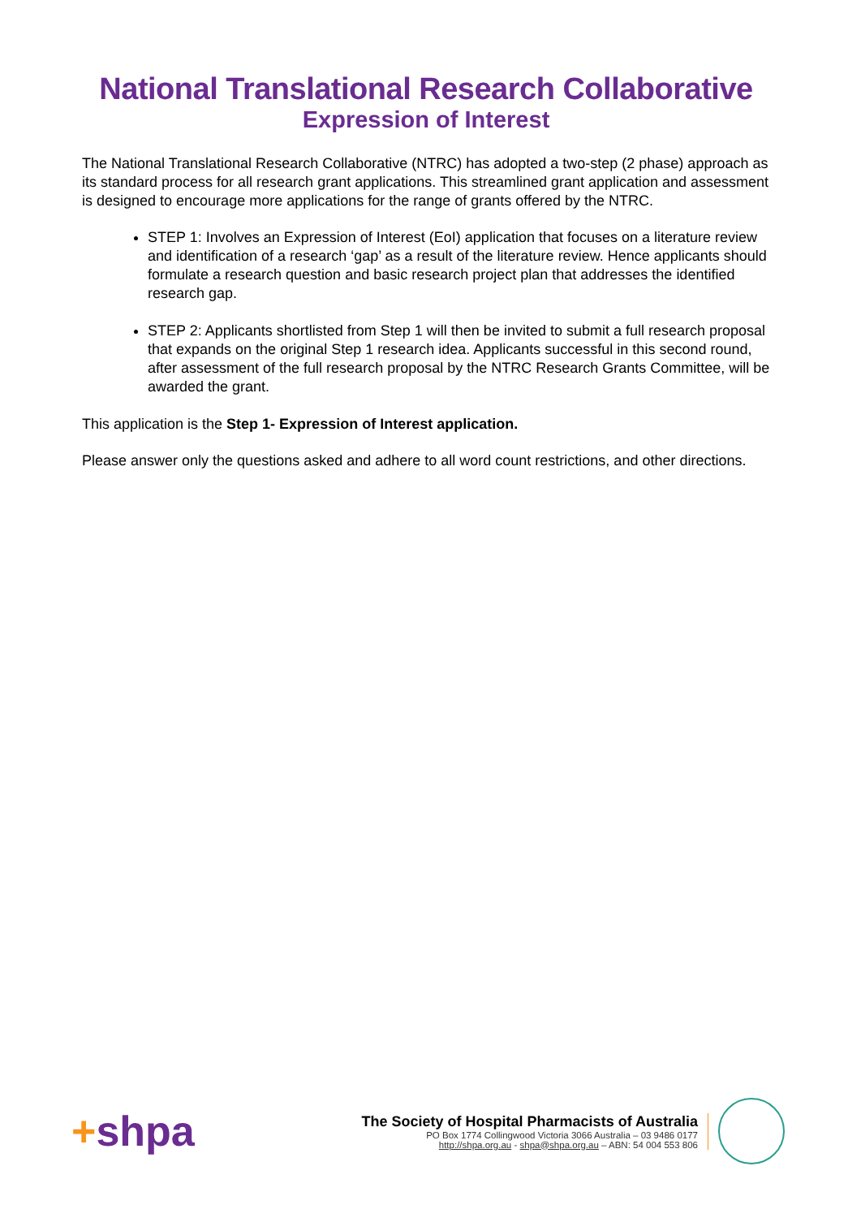National Translational Research Collaborative
Expression of Interest
The National Translational Research Collaborative (NTRC) has adopted a two-step (2 phase) approach as its standard process for all research grant applications. This streamlined grant application and assessment is designed to encourage more applications for the range of grants offered by the NTRC.
STEP 1: Involves an Expression of Interest (EoI) application that focuses on a literature review and identification of a research ‘gap’ as a result of the literature review. Hence applicants should formulate a research question and basic research project plan that addresses the identified research gap.
STEP 2: Applicants shortlisted from Step 1 will then be invited to submit a full research proposal that expands on the original Step 1 research idea. Applicants successful in this second round, after assessment of the full research proposal by the NTRC Research Grants Committee, will be awarded the grant.
This application is the Step 1- Expression of Interest application.
Please answer only the questions asked and adhere to all word count restrictions, and other directions.
+shpa
The Society of Hospital Pharmacists of Australia
PO Box 1774 Collingwood Victoria 3066 Australia – 03 9486 0177
http://shpa.org.au - shpa@shpa.org.au – ABN: 54 004 553 806